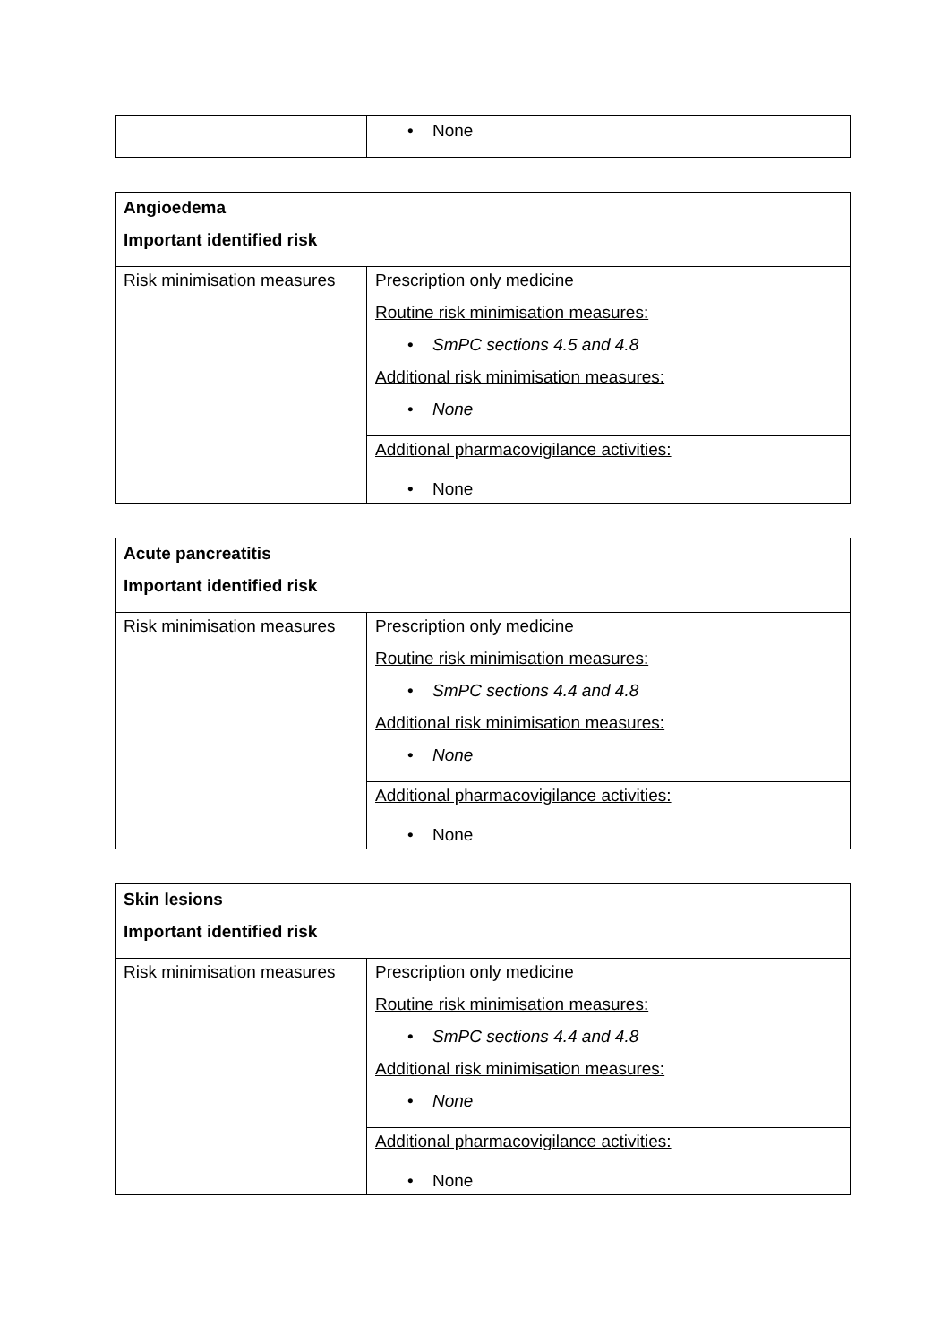| | • None |
| Angioedema Important identified risk | |
| Risk minimisation measures | Prescription only medicine Routine risk minimisation measures: • SmPC sections 4.5 and 4.8 Additional risk minimisation measures: • None |
| | Additional pharmacovigilance activities: • None |
| Acute pancreatitis Important identified risk | |
| Risk minimisation measures | Prescription only medicine Routine risk minimisation measures: • SmPC sections 4.4 and 4.8 Additional risk minimisation measures: • None |
| | Additional pharmacovigilance activities: • None |
| Skin lesions Important identified risk | |
| Risk minimisation measures | Prescription only medicine Routine risk minimisation measures: • SmPC sections 4.4 and 4.8 Additional risk minimisation measures: • None |
| | Additional pharmacovigilance activities: • None |